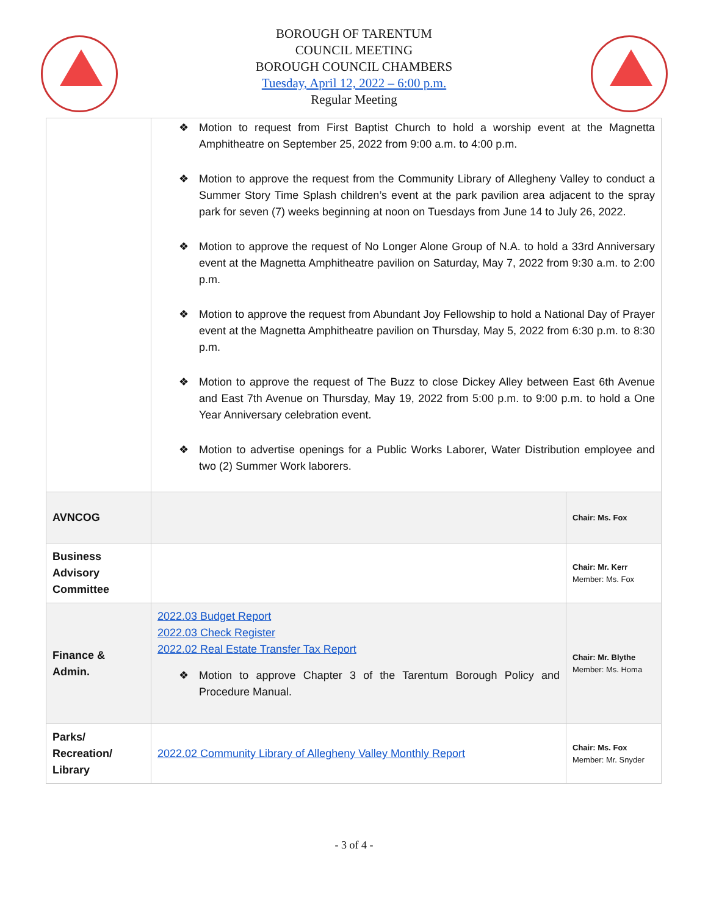BOROUGH OF TARENTUM
COUNCIL MEETING
BOROUGH COUNCIL CHAMBERS
Tuesday, April 12, 2022 – 6:00 p.m.
Regular Meeting
| | ❖ Motion to request from First Baptist Church to hold a worship event at the Magnetta Amphitheatre on September 25, 2022 from 9:00 a.m. to 4:00 p.m. ❖ Motion to approve the request from the Community Library of Allegheny Valley to conduct a Summer Story Time Splash children’s event at the park pavilion area adjacent to the spray park for seven (7) weeks beginning at noon on Tuesdays from June 14 to July 26, 2022. ❖ Motion to approve the request of No Longer Alone Group of N.A. to hold a 33rd Anniversary event at the Magnetta Amphitheatre pavilion on Saturday, May 7, 2022 from 9:30 a.m. to 2:00 p.m. ❖ Motion to approve the request from Abundant Joy Fellowship to hold a National Day of Prayer event at the Magnetta Amphitheatre pavilion on Thursday, May 5, 2022 from 6:30 p.m. to 8:30 p.m. ❖ Motion to approve the request of The Buzz to close Dickey Alley between East 6th Avenue and East 7th Avenue on Thursday, May 19, 2022 from 5:00 p.m. to 9:00 p.m. to hold a One Year Anniversary celebration event. ❖ Motion to advertise openings for a Public Works Laborer, Water Distribution employee and two (2) Summer Work laborers. | |
| AVNCOG | | Chair: Ms. Fox |
| Business Advisory Committee | | Chair: Mr. Kerr Member: Ms. Fox |
| Finance & Admin. | 2022.03 Budget Report 2022.03 Check Register 2022.02 Real Estate Transfer Tax Report ❖ Motion to approve Chapter 3 of the Tarentum Borough Policy and Procedure Manual. | Chair: Mr. Blythe Member: Ms. Homa |
| Parks/ Recreation/ Library | 2022.02 Community Library of Allegheny Valley Monthly Report | Chair: Ms. Fox Member: Mr. Snyder |
- 3 of 4 -